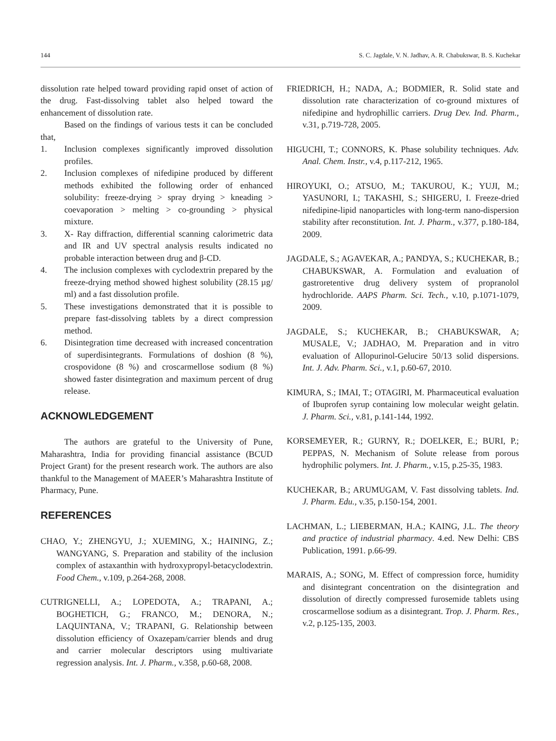144 S. C. Jagdale, V. N. Jadhav, A. R. Chabukswar, B. S. Kuchekar
dissolution rate helped toward providing rapid onset of action of the drug. Fast-dissolving tablet also helped toward the enhancement of dissolution rate.
Based on the findings of various tests it can be concluded that,
1. Inclusion complexes significantly improved dissolution profiles.
2. Inclusion complexes of nifedipine produced by different methods exhibited the following order of enhanced solubility: freeze-drying > spray drying > kneading > coevaporation > melting > co-grounding > physical mixture.
3. X- Ray diffraction, differential scanning calorimetric data and IR and UV spectral analysis results indicated no probable interaction between drug and β-CD.
4. The inclusion complexes with cyclodextrin prepared by the freeze-drying method showed highest solubility (28.15 µg/ ml) and a fast dissolution profile.
5. These investigations demonstrated that it is possible to prepare fast-dissolving tablets by a direct compression method.
6. Disintegration time decreased with increased concentration of superdisintegrants. Formulations of doshion (8 %), crospovidone (8 %) and croscarmellose sodium (8 %) showed faster disintegration and maximum percent of drug release.
ACKNOWLEDGEMENT
The authors are grateful to the University of Pune, Maharashtra, India for providing financial assistance (BCUD Project Grant) for the present research work. The authors are also thankful to the Management of MAEER’s Maharashtra Institute of Pharmacy, Pune.
REFERENCES
CHAO, Y.; ZHENGYU, J.; XUEMING, X.; HAINING, Z.; WANGYANG, S. Preparation and stability of the inclusion complex of astaxanthin with hydroxypropyl-betacyclodextrin. Food Chem., v.109, p.264-268, 2008.
CUTRIGNELLI, A.; LOPEDOTA, A.; TRAPANI, A.; BOGHETICH, G.; FRANCO, M.; DENORA, N.; LAQUINTANA, V.; TRAPANI, G. Relationship between dissolution efficiency of Oxazepam/carrier blends and drug and carrier molecular descriptors using multivariate regression analysis. Int. J. Pharm., v.358, p.60-68, 2008.
FRIEDRICH, H.; NADA, A.; BODMIER, R. Solid state and dissolution rate characterization of co-ground mixtures of nifedipine and hydrophillic carriers. Drug Dev. Ind. Pharm., v.31, p.719-728, 2005.
HIGUCHI, T.; CONNORS, K. Phase solubility techniques. Adv. Anal. Chem. Instr., v.4, p.117-212, 1965.
HIROYUKI, O.; ATSUO, M.; TAKUROU, K.; YUJI, M.; YASUNORI, I.; TAKASHI, S.; SHIGERU, I. Freeze-dried nifedipine-lipid nanoparticles with long-term nano-dispersion stability after reconstitution. Int. J. Pharm., v.377, p.180-184, 2009.
JAGDALE, S.; AGAVEKAR, A.; PANDYA, S.; KUCHEKAR, B.; CHABUKSWAR, A. Formulation and evaluation of gastroretentive drug delivery system of propranolol hydrochloride. AAPS Pharm. Sci. Tech., v.10, p.1071-1079, 2009.
JAGDALE, S.; KUCHEKAR, B.; CHABUKSWAR, A; MUSALE, V.; JADHAO, M. Preparation and in vitro evaluation of Allopurinol-Gelucire 50/13 solid dispersions. Int. J. Adv. Pharm. Sci., v.1, p.60-67, 2010.
KIMURA, S.; IMAI, T.; OTAGIRI, M. Pharmaceutical evaluation of Ibuprofen syrup containing low molecular weight gelatin. J. Pharm. Sci., v.81, p.141-144, 1992.
KORSEMEYER, R.; GURNY, R.; DOELKER, E.; BURI, P.; PEPPAS, N. Mechanism of Solute release from porous hydrophilic polymers. Int. J. Pharm., v.15, p.25-35, 1983.
KUCHEKAR, B.; ARUMUGAM, V. Fast dissolving tablets. Ind. J. Pharm. Edu., v.35, p.150-154, 2001.
LACHMAN, L.; LIEBERMAN, H.A.; KAING, J.L. The theory and practice of industrial pharmacy. 4.ed. New Delhi: CBS Publication, 1991. p.66-99.
MARAIS, A.; SONG, M. Effect of compression force, humidity and disintegrant concentration on the disintegration and dissolution of directly compressed furosemide tablets using croscarmellose sodium as a disintegrant. Trop. J. Pharm. Res., v.2, p.125-135, 2003.